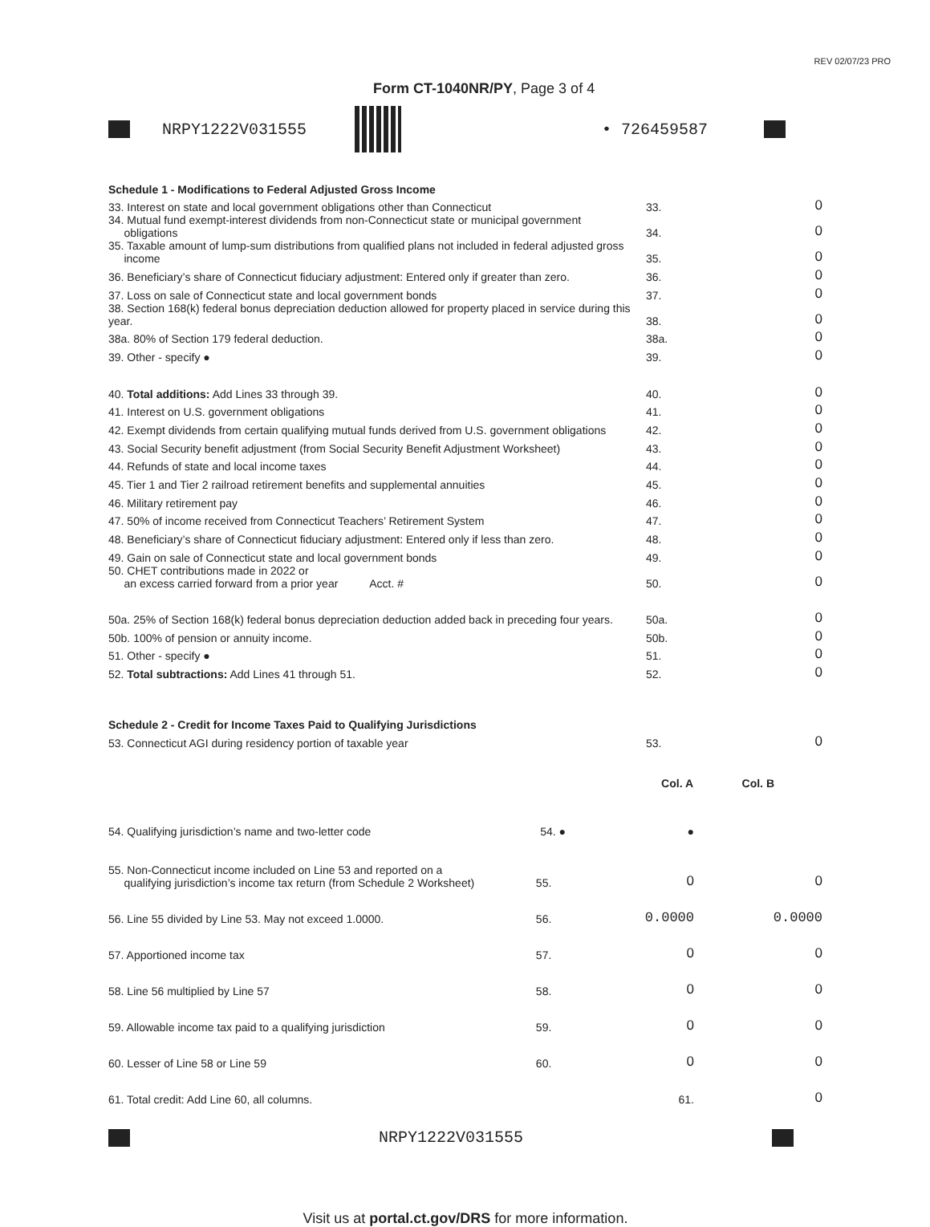REV 02/07/23 PRO
Form CT-1040NR/PY, Page 3 of 4
NRPY1222V031555 • 726459587
| Schedule 1 - Modifications to Federal Adjusted Gross Income | | |
| 33. Interest on state and local government obligations other than Connecticut | 33. | 0 |
| 34. Mutual fund exempt-interest dividends from non-Connecticut state or municipal government obligations | 34. | 0 |
| 35. Taxable amount of lump-sum distributions from qualified plans not included in federal adjusted gross income | 35. | 0 |
| 36. Beneficiary’s share of Connecticut fiduciary adjustment: Entered only if greater than zero. | 36. | 0 |
| 37. Loss on sale of Connecticut state and local government bonds | 37. | 0 |
| 38. Section 168(k) federal bonus depreciation deduction allowed for property placed in service during this year. | 38. | 0 |
| 38a. 80% of Section 179 federal deduction. | 38a. | 0 |
| 39. Other - specify ● | 39. | 0 |
| 40. Total additions: Add Lines 33 through 39. | 40. | 0 |
| 41. Interest on U.S. government obligations | 41. | 0 |
| 42. Exempt dividends from certain qualifying mutual funds derived from U.S. government obligations | 42. | 0 |
| 43. Social Security benefit adjustment (from Social Security Benefit Adjustment Worksheet) | 43. | 0 |
| 44. Refunds of state and local income taxes | 44. | 0 |
| 45. Tier 1 and Tier 2 railroad retirement benefits and supplemental annuities | 45. | 0 |
| 46. Military retirement pay | 46. | 0 |
| 47. 50% of income received from Connecticut Teachers’ Retirement System | 47. | 0 |
| 48. Beneficiary’s share of Connecticut fiduciary adjustment: Entered only if less than zero. | 48. | 0 |
| 49. Gain on sale of Connecticut state and local government bonds | 49. | 0 |
| 50. CHET contributions made in 2022 or an excess carried forward from a prior year Acct. # | 50. | 0 |
| 50a. 25% of Section 168(k) federal bonus depreciation deduction added back in preceding four years. | 50a. | 0 |
| 50b. 100% of pension or annuity income. | 50b. | 0 |
| 51. Other - specify ● | 51. | 0 |
| 52. Total subtractions: Add Lines 41 through 51. | 52. | 0 |
| Schedule 2 - Credit for Income Taxes Paid to Qualifying Jurisdictions | | |
| 53. Connecticut AGI during residency portion of taxable year | 53. | 0 |
| | | Col. A | Col. B |
| --- | --- | --- | --- |
| 54. Qualifying jurisdiction’s name and two-letter code | 54. ● | ● | |
| 55. Non-Connecticut income included on Line 53 and reported on a qualifying jurisdiction’s income tax return (from Schedule 2 Worksheet) | 55. | 0 | 0 |
| 56. Line 55 divided by Line 53. May not exceed 1.0000. | 56. | 0.0000 | 0.0000 |
| 57. Apportioned income tax | 57. | 0 | 0 |
| 58. Line 56 multiplied by Line 57 | 58. | 0 | 0 |
| 59. Allowable income tax paid to a qualifying jurisdiction | 59. | 0 | 0 |
| 60. Lesser of Line 58 or Line 59 | 60. | 0 | 0 |
| 61. Total credit: Add Line 60, all columns. | | 61. | 0 |
NRPY1222V031555
Visit us at portal.ct.gov/DRS for more information.